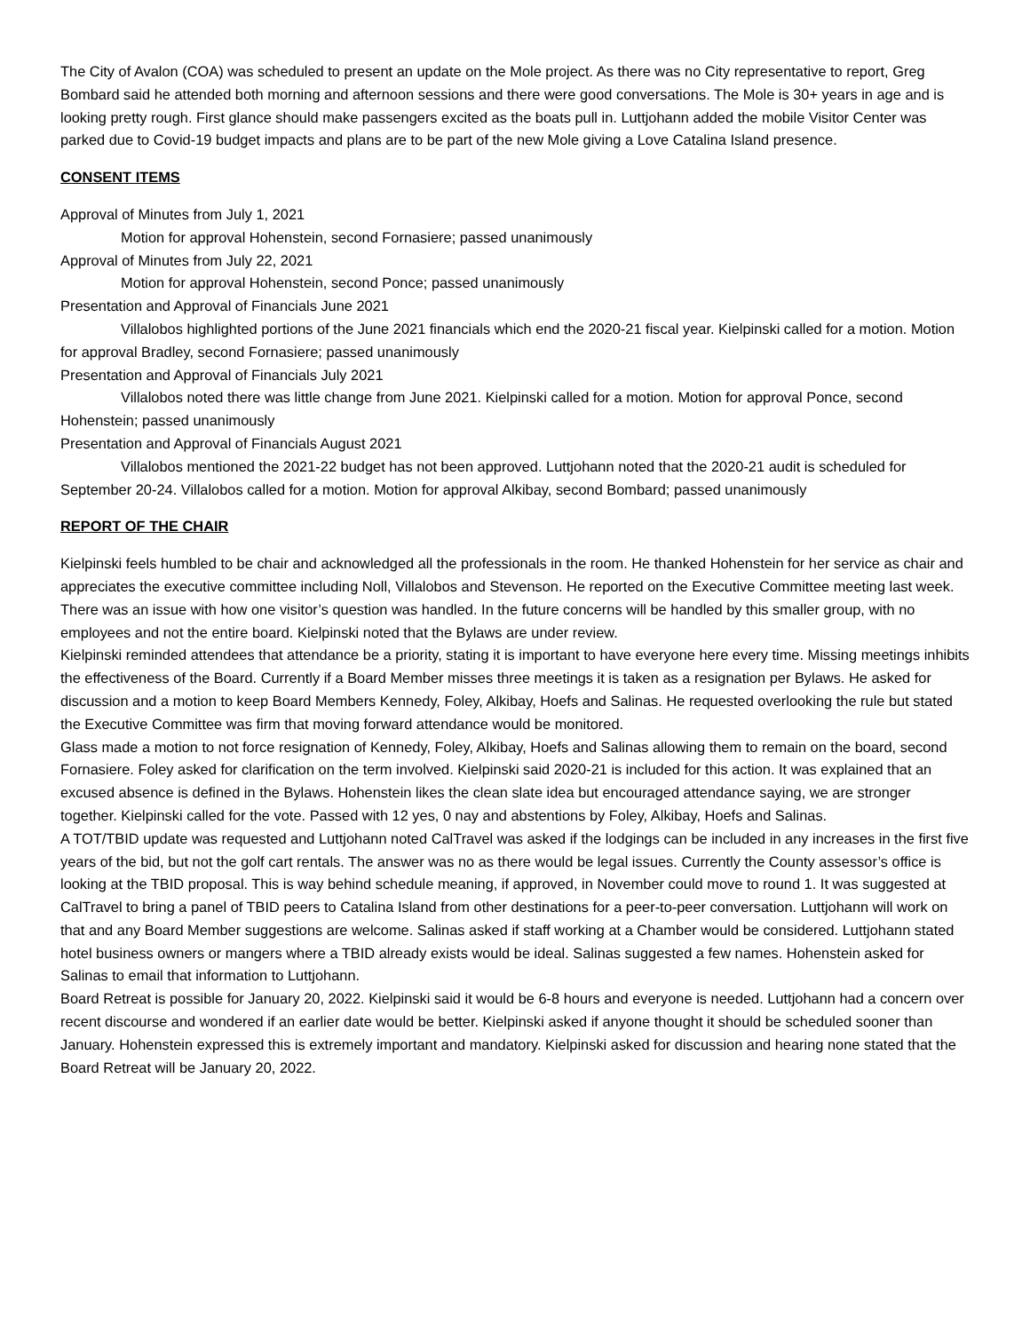The City of Avalon (COA) was scheduled to present an update on the Mole project. As there was no City representative to report, Greg Bombard said he attended both morning and afternoon sessions and there were good conversations. The Mole is 30+ years in age and is looking pretty rough. First glance should make passengers excited as the boats pull in. Luttjohann added the mobile Visitor Center was parked due to Covid-19 budget impacts and plans are to be part of the new Mole giving a Love Catalina Island presence.
CONSENT ITEMS
Approval of Minutes from July 1, 2021
Motion for approval Hohenstein, second Fornasiere; passed unanimously
Approval of Minutes from July 22, 2021
Motion for approval Hohenstein, second Ponce; passed unanimously
Presentation and Approval of Financials June 2021
Villalobos highlighted portions of the June 2021 financials which end the 2020-21 fiscal year. Kielpinski called for a motion. Motion for approval Bradley, second Fornasiere; passed unanimously
Presentation and Approval of Financials July 2021
Villalobos noted there was little change from June 2021. Kielpinski called for a motion. Motion for approval Ponce, second Hohenstein; passed unanimously
Presentation and Approval of Financials August 2021
Villalobos mentioned the 2021-22 budget has not been approved. Luttjohann noted that the 2020-21 audit is scheduled for September 20-24. Villalobos called for a motion. Motion for approval Alkibay, second Bombard; passed unanimously
REPORT OF THE CHAIR
Kielpinski feels humbled to be chair and acknowledged all the professionals in the room. He thanked Hohenstein for her service as chair and appreciates the executive committee including Noll, Villalobos and Stevenson. He reported on the Executive Committee meeting last week. There was an issue with how one visitor’s question was handled. In the future concerns will be handled by this smaller group, with no employees and not the entire board. Kielpinski noted that the Bylaws are under review.
Kielpinski reminded attendees that attendance be a priority, stating it is important to have everyone here every time. Missing meetings inhibits the effectiveness of the Board. Currently if a Board Member misses three meetings it is taken as a resignation per Bylaws. He asked for discussion and a motion to keep Board Members Kennedy, Foley, Alkibay, Hoefs and Salinas. He requested overlooking the rule but stated the Executive Committee was firm that moving forward attendance would be monitored.
Glass made a motion to not force resignation of Kennedy, Foley, Alkibay, Hoefs and Salinas allowing them to remain on the board, second Fornasiere. Foley asked for clarification on the term involved. Kielpinski said 2020-21 is included for this action. It was explained that an excused absence is defined in the Bylaws. Hohenstein likes the clean slate idea but encouraged attendance saying, we are stronger together. Kielpinski called for the vote. Passed with 12 yes, 0 nay and abstentions by Foley, Alkibay, Hoefs and Salinas.
A TOT/TBID update was requested and Luttjohann noted CalTravel was asked if the lodgings can be included in any increases in the first five years of the bid, but not the golf cart rentals. The answer was no as there would be legal issues. Currently the County assessor’s office is looking at the TBID proposal. This is way behind schedule meaning, if approved, in November could move to round 1. It was suggested at CalTravel to bring a panel of TBID peers to Catalina Island from other destinations for a peer-to-peer conversation. Luttjohann will work on that and any Board Member suggestions are welcome. Salinas asked if staff working at a Chamber would be considered. Luttjohann stated hotel business owners or mangers where a TBID already exists would be ideal. Salinas suggested a few names. Hohenstein asked for Salinas to email that information to Luttjohann.
Board Retreat is possible for January 20, 2022. Kielpinski said it would be 6-8 hours and everyone is needed. Luttjohann had a concern over recent discourse and wondered if an earlier date would be better. Kielpinski asked if anyone thought it should be scheduled sooner than January. Hohenstein expressed this is extremely important and mandatory. Kielpinski asked for discussion and hearing none stated that the Board Retreat will be January 20, 2022.